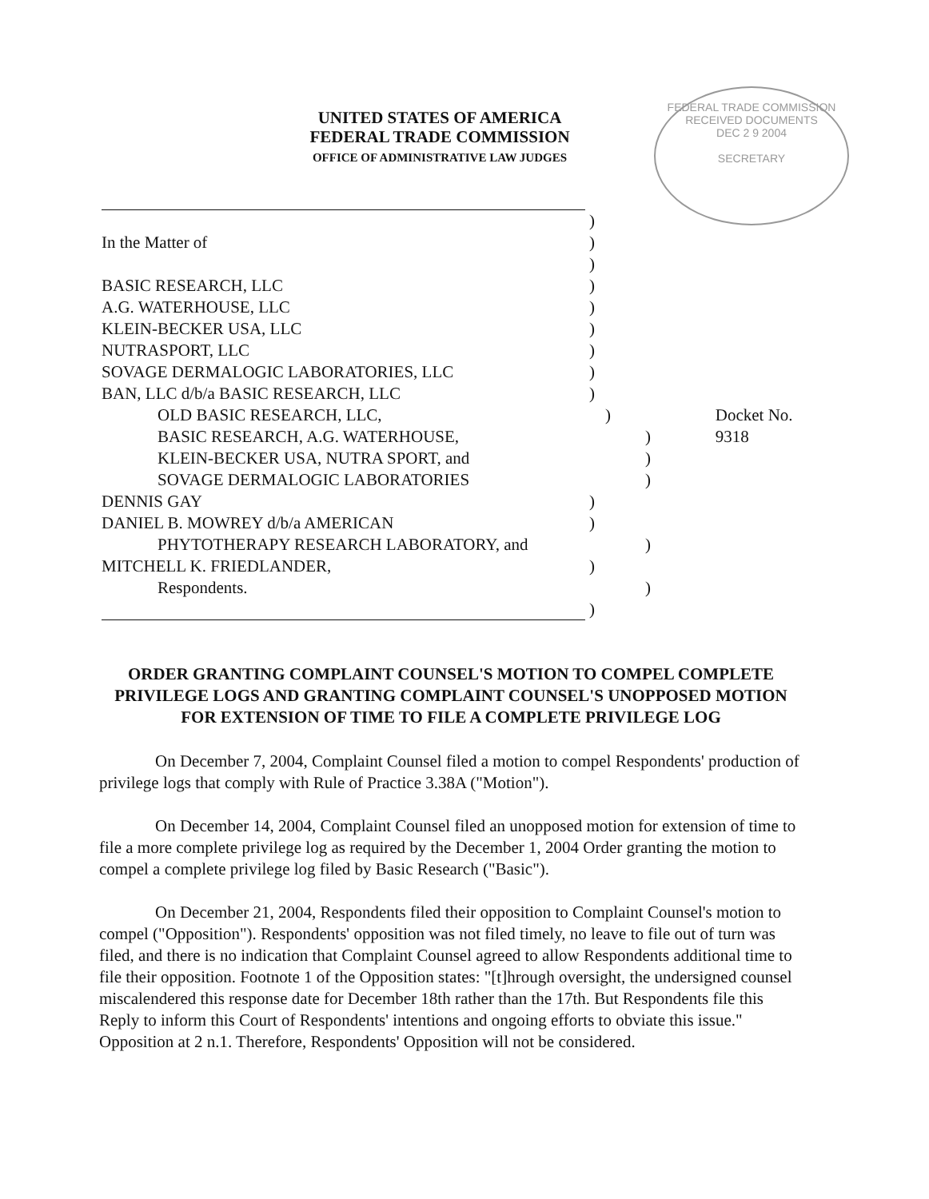UNITED STATES OF AMERICA
FEDERAL TRADE COMMISSION
OFFICE OF ADMINISTRATIVE LAW JUDGES
FEDERAL TRADE COMMISSION
RECEIVED DOCUMENTS
DEC 2 9 2004
SECRETARY
)
In the Matter of )
)
BASIC RESEARCH, LLC )
A.G. WATERHOUSE, LLC )
KLEIN-BECKER USA, LLC )
NUTRASPORT, LLC )
SOVAGE DERMALOGIC LABORATORIES, LLC )
BAN, LLC d/b/a BASIC RESEARCH, LLC )
OLD BASIC RESEARCH, LLC, ) Docket No. 9318
BASIC RESEARCH, A.G. WATERHOUSE, )
KLEIN-BECKER USA, NUTRA SPORT, and )
SOVAGE DERMALOGIC LABORATORIES )
DENNIS GAY )
DANIEL B. MOWREY d/b/a AMERICAN )
PHYTOTHERAPY RESEARCH LABORATORY, and )
MITCHELL K. FRIEDLANDER, )
Respondents. )
)
ORDER GRANTING COMPLAINT COUNSEL'S MOTION TO COMPEL COMPLETE PRIVILEGE LOGS AND GRANTING COMPLAINT COUNSEL'S UNOPPOSED MOTION FOR EXTENSION OF TIME TO FILE A COMPLETE PRIVILEGE LOG
On December 7, 2004, Complaint Counsel filed a motion to compel Respondents' production of privilege logs that comply with Rule of Practice 3.38A ("Motion").
On December 14, 2004, Complaint Counsel filed an unopposed motion for extension of time to file a more complete privilege log as required by the December 1, 2004 Order granting the motion to compel a complete privilege log filed by Basic Research ("Basic").
On December 21, 2004, Respondents filed their opposition to Complaint Counsel's motion to compel ("Opposition"). Respondents' opposition was not filed timely, no leave to file out of turn was filed, and there is no indication that Complaint Counsel agreed to allow Respondents additional time to file their opposition. Footnote 1 of the Opposition states: "[t]hrough oversight, the undersigned counsel miscalendered this response date for December 18th rather than the 17th. But Respondents file this Reply to inform this Court of Respondents' intentions and ongoing efforts to obviate this issue." Opposition at 2 n.1. Therefore, Respondents' Opposition will not be considered.